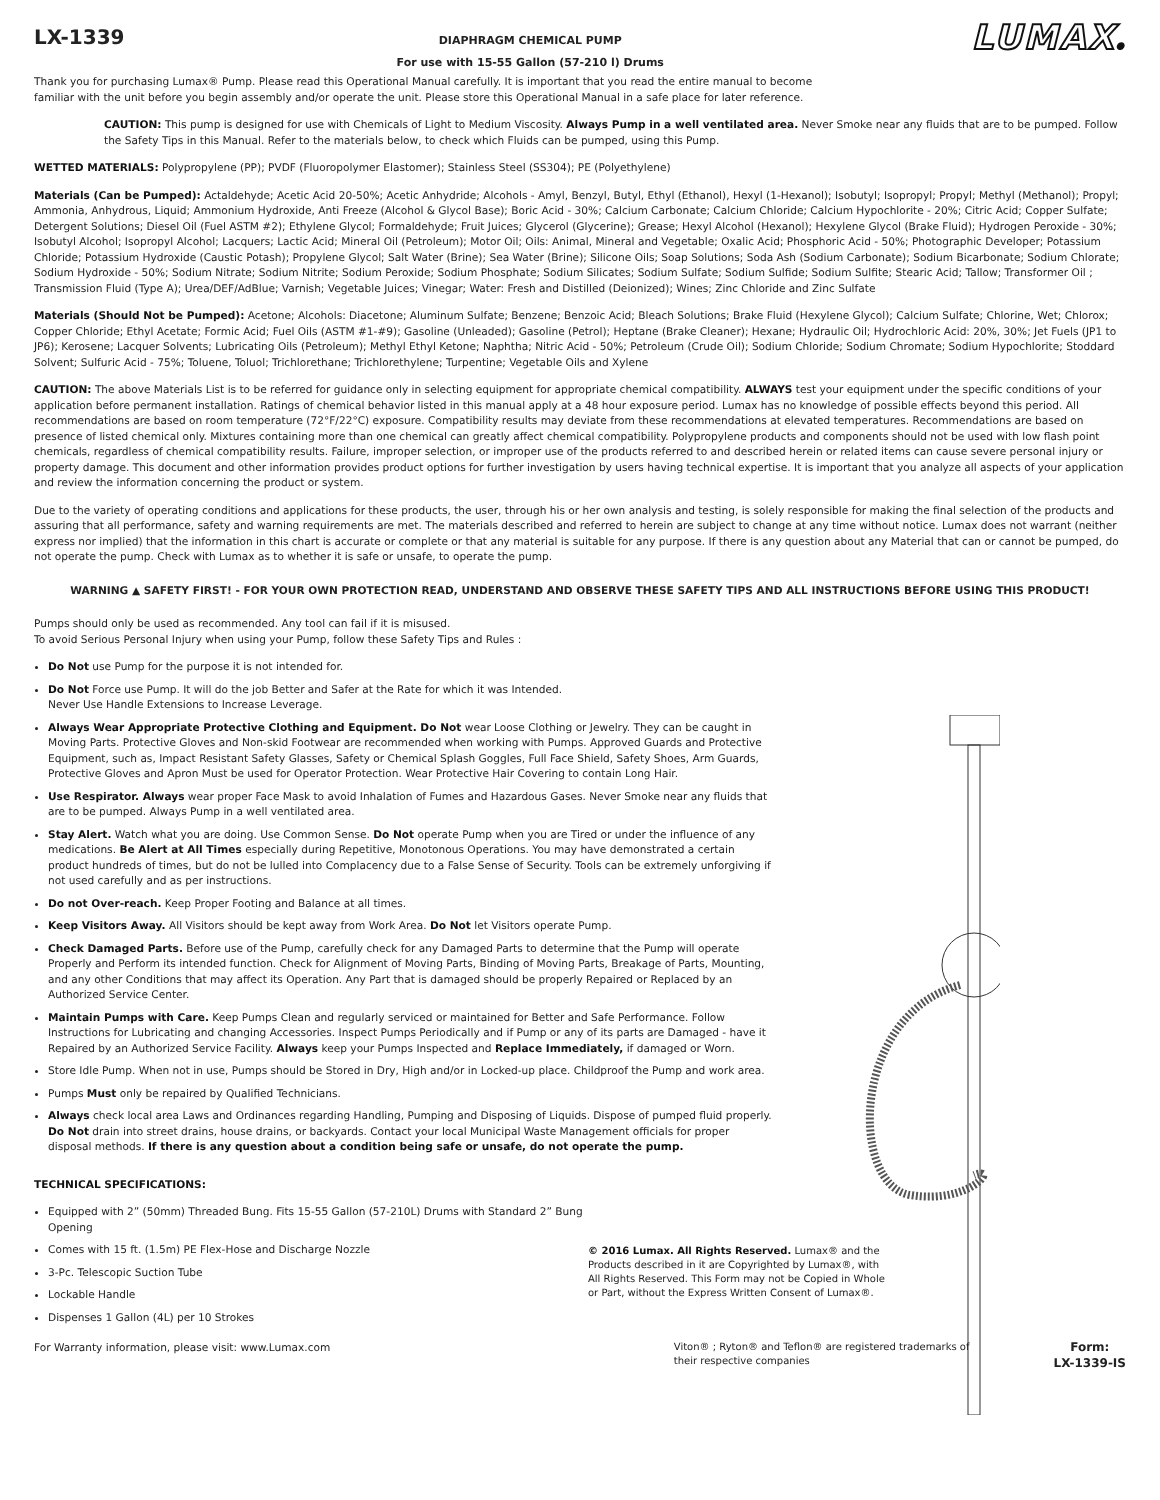LX-1339
DIAPHRAGM CHEMICAL PUMP
For use with 15-55 Gallon (57-210 l) Drums
LUMAX®
Thank you for purchasing Lumax® Pump. Please read this Operational Manual carefully. It is important that you read the entire manual to become familiar with the unit before you begin assembly and/or operate the unit. Please store this Operational Manual in a safe place for later reference.
CAUTION: This pump is designed for use with Chemicals of Light to Medium Viscosity. Always Pump in a well ventilated area. Never Smoke near any fluids that are to be pumped. Follow the Safety Tips in this Manual. Refer to the materials below, to check which Fluids can be pumped, using this Pump.
WETTED MATERIALS: Polypropylene (PP); PVDF (Fluoropolymer Elastomer); Stainless Steel (SS304); PE (Polyethylene)
Materials (Can be Pumped): Actaldehyde; Acetic Acid 20-50%; Acetic Anhydride; Alcohols - Amyl, Benzyl, Butyl, Ethyl (Ethanol), Hexyl (1-Hexanol); Isobutyl; Isopropyl; Propyl; Methyl (Methanol); Propyl; Ammonia, Anhydrous, Liquid; Ammonium Hydroxide, Anti Freeze (Alcohol & Glycol Base); Boric Acid - 30%; Calcium Carbonate; Calcium Chloride; Calcium Hypochlorite - 20%; Citric Acid; Copper Sulfate; Detergent Solutions; Diesel Oil (Fuel ASTM #2); Ethylene Glycol; Formaldehyde; Fruit Juices; Glycerol (Glycerine); Grease; Hexyl Alcohol (Hexanol); Hexylene Glycol (Brake Fluid); Hydrogen Peroxide - 30%; Isobutyl Alcohol; Isopropyl Alcohol; Lacquers; Lactic Acid; Mineral Oil (Petroleum); Motor Oil; Oils: Animal, Mineral and Vegetable; Oxalic Acid; Phosphoric Acid - 50%; Photographic Developer; Potassium Chloride; Potassium Hydroxide (Caustic Potash); Propylene Glycol; Salt Water (Brine); Sea Water (Brine); Silicone Oils; Soap Solutions; Soda Ash (Sodium Carbonate); Sodium Bicarbonate; Sodium Chlorate; Sodium Hydroxide - 50%; Sodium Nitrate; Sodium Nitrite; Sodium Peroxide; Sodium Phosphate; Sodium Silicates; Sodium Sulfate; Sodium Sulfide; Sodium Sulfite; Stearic Acid; Tallow; Transformer Oil ; Transmission Fluid (Type A); Urea/DEF/AdBlue; Varnish; Vegetable Juices; Vinegar; Water: Fresh and Distilled (Deionized); Wines; Zinc Chloride and Zinc Sulfate
Materials (Should Not be Pumped): Acetone; Alcohols: Diacetone; Aluminum Sulfate; Benzene; Benzoic Acid; Bleach Solutions; Brake Fluid (Hexylene Glycol); Calcium Sulfate; Chlorine, Wet; Chlorox; Copper Chloride; Ethyl Acetate; Formic Acid; Fuel Oils (ASTM #1-#9); Gasoline (Unleaded); Gasoline (Petrol); Heptane (Brake Cleaner); Hexane; Hydraulic Oil; Hydrochloric Acid: 20%, 30%; Jet Fuels (JP1 to JP6); Kerosene; Lacquer Solvents; Lubricating Oils (Petroleum); Methyl Ethyl Ketone; Naphtha; Nitric Acid - 50%; Petroleum (Crude Oil); Sodium Chloride; Sodium Chromate; Sodium Hypochlorite; Stoddard Solvent; Sulfuric Acid - 75%; Toluene, Toluol; Trichlorethane; Trichlorethylene; Turpentine; Vegetable Oils and Xylene
CAUTION: The above Materials List is to be referred for guidance only in selecting equipment for appropriate chemical compatibility. ALWAYS test your equipment under the specific conditions of your application before permanent installation. Ratings of chemical behavior listed in this manual apply at a 48 hour exposure period. Lumax has no knowledge of possible effects beyond this period. All recommendations are based on room temperature (72°F/22°C) exposure. Compatibility results may deviate from these recommendations at elevated temperatures. Recommendations are based on presence of listed chemical only. Mixtures containing more than one chemical can greatly affect chemical compatibility. Polypropylene products and components should not be used with low flash point chemicals, regardless of chemical compatibility results. Failure, improper selection, or improper use of the products referred to and described herein or related items can cause severe personal injury or property damage. This document and other information provides product options for further investigation by users having technical expertise. It is important that you analyze all aspects of your application and review the information concerning the product or system.
Due to the variety of operating conditions and applications for these products, the user, through his or her own analysis and testing, is solely responsible for making the final selection of the products and assuring that all performance, safety and warning requirements are met. The materials described and referred to herein are subject to change at any time without notice. Lumax does not warrant (neither express nor implied) that the information in this chart is accurate or complete or that any material is suitable for any purpose. If there is any question about any Material that can or cannot be pumped, do not operate the pump. Check with Lumax as to whether it is safe or unsafe, to operate the pump.
WARNING ▲ SAFETY FIRST! - FOR YOUR OWN PROTECTION READ, UNDERSTAND AND OBSERVE THESE SAFETY TIPS AND ALL INSTRUCTIONS BEFORE USING THIS PRODUCT!
Pumps should only be used as recommended. Any tool can fail if it is misused.
To avoid Serious Personal Injury when using your Pump, follow these Safety Tips and Rules :
Do Not use Pump for the purpose it is not intended for.
Do Not Force use Pump. It will do the job Better and Safer at the Rate for which it was Intended.
Never Use Handle Extensions to Increase Leverage.
Always Wear Appropriate Protective Clothing and Equipment. Do Not wear Loose Clothing or Jewelry. They can be caught in Moving Parts. Protective Gloves and Non-skid Footwear are recommended when working with Pumps. Approved Guards and Protective Equipment, such as, Impact Resistant Safety Glasses, Safety or Chemical Splash Goggles, Full Face Shield, Safety Shoes, Arm Guards, Protective Gloves and Apron Must be used for Operator Protection. Wear Protective Hair Covering to contain Long Hair.
Use Respirator. Always wear proper Face Mask to avoid Inhalation of Fumes and Hazardous Gases. Never Smoke near any fluids that are to be pumped. Always Pump in a well ventilated area.
Stay Alert. Watch what you are doing. Use Common Sense. Do Not operate Pump when you are Tired or under the influence of any medications. Be Alert at All Times especially during Repetitive, Monotonous Operations. You may have demonstrated a certain product hundreds of times, but do not be lulled into Complacency due to a False Sense of Security. Tools can be extremely unforgiving if not used carefully and as per instructions.
Do not Over-reach. Keep Proper Footing and Balance at all times.
Keep Visitors Away. All Visitors should be kept away from Work Area. Do Not let Visitors operate Pump.
Check Damaged Parts. Before use of the Pump, carefully check for any Damaged Parts to determine that the Pump will operate Properly and Perform its intended function. Check for Alignment of Moving Parts, Binding of Moving Parts, Breakage of Parts, Mounting, and any other Conditions that may affect its Operation. Any Part that is damaged should be properly Repaired or Replaced by an Authorized Service Center.
Maintain Pumps with Care. Keep Pumps Clean and regularly serviced or maintained for Better and Safe Performance. Follow Instructions for Lubricating and changing Accessories. Inspect Pumps Periodically and if Pump or any of its parts are Damaged - have it Repaired by an Authorized Service Facility. Always keep your Pumps Inspected and Replace Immediately, if damaged or Worn.
Store Idle Pump. When not in use, Pumps should be Stored in Dry, High and/or in Locked-up place. Childproof the Pump and work area.
Pumps Must only be repaired by Qualified Technicians.
Always check local area Laws and Ordinances regarding Handling, Pumping and Disposing of Liquids. Dispose of pumped fluid properly. Do Not drain into street drains, house drains, or backyards. Contact your local Municipal Waste Management officials for proper disposal methods. If there is any question about a condition being safe or unsafe, do not operate the pump.
TECHNICAL SPECIFICATIONS:
Equipped with 2” (50mm) Threaded Bung. Fits 15-55 Gallon (57-210L) Drums with Standard 2” Bung Opening
Comes with 15 ft. (1.5m) PE Flex-Hose and Discharge Nozzle
3-Pc. Telescopic Suction Tube
Lockable Handle
Dispenses 1 Gallon (4L) per 10 Strokes
© 2016 Lumax. All Rights Reserved. Lumax® and the Products described in it are Copyrighted by Lumax®, with All Rights Reserved. This Form may not be Copied in Whole or Part, without the Express Written Consent of Lumax®.
For Warranty information, please visit: www.Lumax.com
Viton® ; Ryton® and Teflon® are registered trademarks of their respective companies
Form:
LX-1339-IS